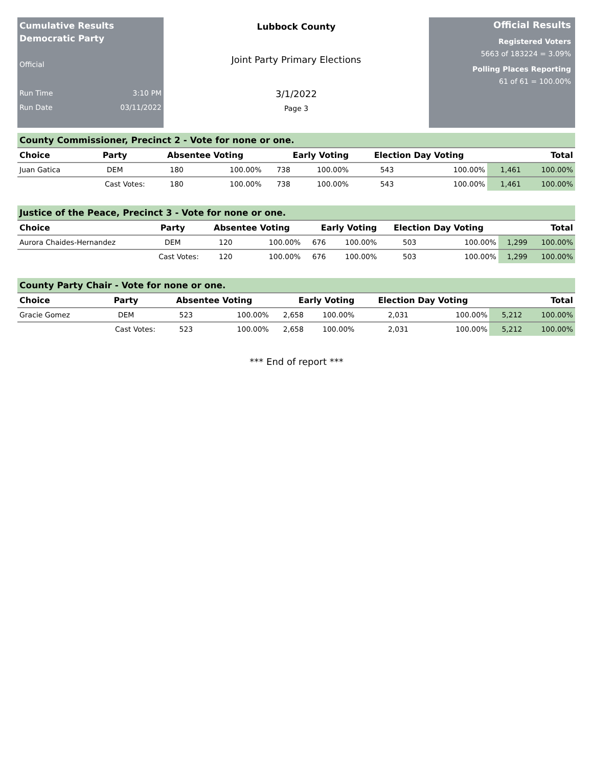Cumulative Results
Democratic Party
Official
Run Time 3:10 PM
Run Date 03/11/2022
Lubbock County
Joint Party Primary Elections
3/1/2022
Page 3
Official Results
Registered Voters
5663 of 183224 = 3.09%
Polling Places Reporting
61 of 61 = 100.00%
| County Commissioner, Precinct 2 - Vote for none or one. | | | | | | | | | |
| --- | --- | --- | --- | --- | --- | --- | --- | --- | --- |
| Choice | Party | Absentee Voting | | Early Voting | | Election Day Voting | | Total | |
| Juan Gatica | DEM | 180 | 100.00% | 738 | 100.00% | 543 | 100.00% | 1,461 | 100.00% |
| | Cast Votes: | 180 | 100.00% | 738 | 100.00% | 543 | 100.00% | 1,461 | 100.00% |
| Justice of the Peace, Precinct 3 - Vote for none or one. | | | | | | | | | |
| --- | --- | --- | --- | --- | --- | --- | --- | --- | --- |
| Choice | Party | Absentee Voting | | Early Voting | | Election Day Voting | | Total | |
| Aurora Chaides-Hernandez | DEM | 120 | 100.00% | 676 | 100.00% | 503 | 100.00% | 1,299 | 100.00% |
| | Cast Votes: | 120 | 100.00% | 676 | 100.00% | 503 | 100.00% | 1,299 | 100.00% |
| County Party Chair - Vote for none or one. | | | | | | | | | |
| --- | --- | --- | --- | --- | --- | --- | --- | --- | --- |
| Choice | Party | Absentee Voting | | Early Voting | | Election Day Voting | | Total | |
| Gracie Gomez | DEM | 523 | 100.00% | 2,658 | 100.00% | 2,031 | 100.00% | 5,212 | 100.00% |
| | Cast Votes: | 523 | 100.00% | 2,658 | 100.00% | 2,031 | 100.00% | 5,212 | 100.00% |
*** End of report ***